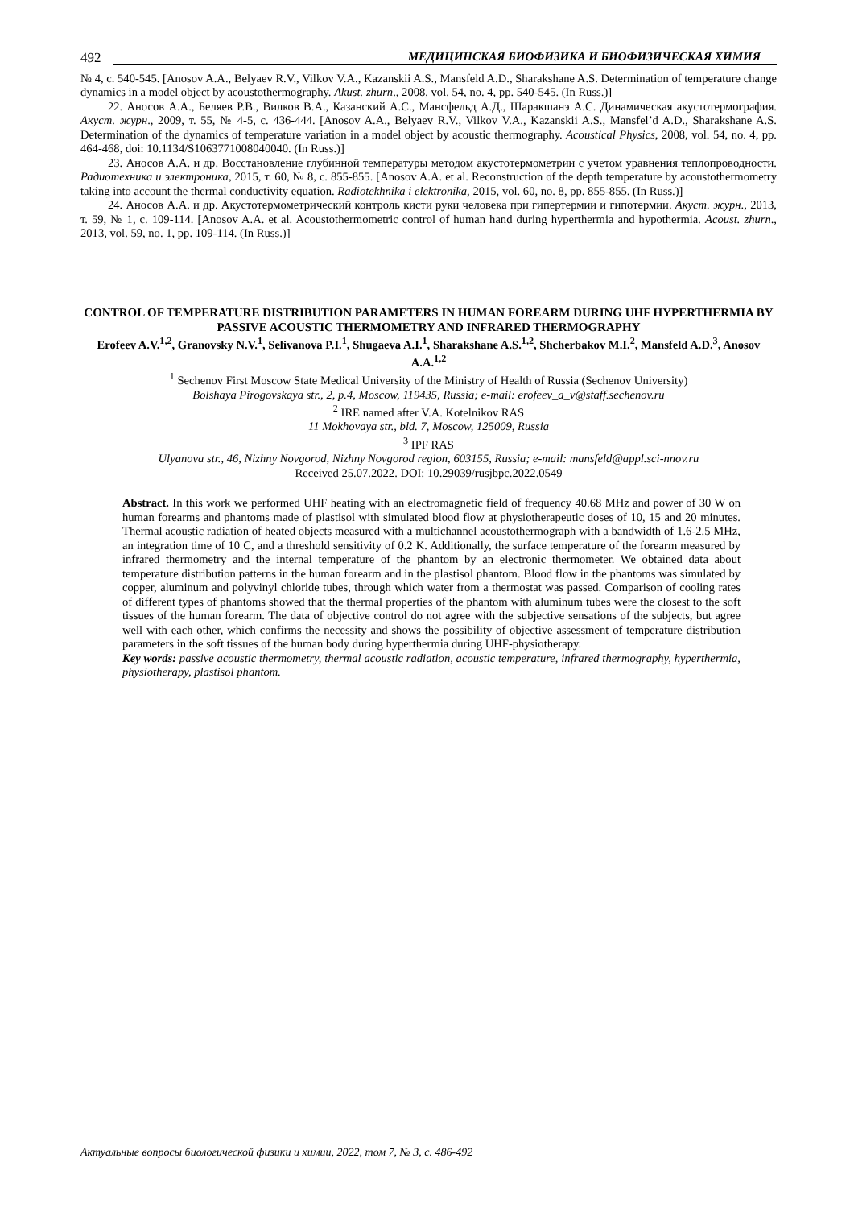492 МЕДИЦИНСКАЯ БИОФИЗИКА И БИОФИЗИЧЕСКАЯ ХИМИЯ
№ 4, с. 540-545. [Anosov A.A., Belyaev R.V., Vilkov V.A., Kazanskii A.S., Mansfeld A.D., Sharakshane A.S. Determination of temperature change dynamics in a model object by acoustothermography. Akust. zhurn., 2008, vol. 54, no. 4, pp. 540-545. (In Russ.)]
22. Аносов А.А., Беляев Р.В., Вилков В.А., Казанский А.С., Мансфельд А.Д., Шаракшанэ А.С. Динамическая акустотермография. Акуст. журн., 2009, т. 55, № 4-5, с. 436-444. [Anosov A.A., Belyaev R.V., Vilkov V.A., Kazanskii A.S., Mansfel’d A.D., Sharakshane A.S. Determination of the dynamics of temperature variation in a model object by acoustic thermography. Acoustical Physics, 2008, vol. 54, no. 4, pp. 464-468, doi: 10.1134/S1063771008040040. (In Russ.)]
23. Аносов А.А. и др. Восстановление глубинной температуры методом акустотермометрии с учетом уравнения теплопроводности. Радиотехника и электроника, 2015, т. 60, № 8, с. 855-855. [Anosov A.A. et al. Reconstruction of the depth temperature by acoustothermometry taking into account the thermal conductivity equation. Radiotekhnika i elektronika, 2015, vol. 60, no. 8, pp. 855-855. (In Russ.)]
24. Аносов А.А. и др. Акустотермометрический контроль кисти руки человека при гипертермии и гипотермии. Акуст. журн., 2013, т. 59, № 1, с. 109-114. [Anosov A.A. et al. Acoustothermometric control of human hand during hyperthermia and hypothermia. Acoust. zhurn., 2013, vol. 59, no. 1, pp. 109-114. (In Russ.)]
CONTROL OF TEMPERATURE DISTRIBUTION PARAMETERS IN HUMAN FOREARM DURING UHF HYPERTHERMIA BY PASSIVE ACOUSTIC THERMOMETRY AND INFRARED THERMOGRAPHY
Erofeev A.V.<sup>1,2</sup>, Granovsky N.V.<sup>1</sup>, Selivanova P.I.<sup>1</sup>, Shugaeva A.I.<sup>1</sup>, Sharakshane A.S.<sup>1,2</sup>, Shcherbakov M.I.<sup>2</sup>, Mansfeld A.D.<sup>3</sup>, Anosov A.A.<sup>1,2</sup>
<sup>1</sup> Sechenov First Moscow State Medical University of the Ministry of Health of Russia (Sechenov University)
Bolshaya Pirogovskaya str., 2, p.4, Moscow, 119435, Russia; e-mail: erofeev_a_v@staff.sechenov.ru
<sup>2</sup> IRE named after V.A. Kotelnikov RAS
11 Mokhovaya str., bld. 7, Moscow, 125009, Russia
<sup>3</sup> IPF RAS
Ulyanova str., 46, Nizhny Novgorod, Nizhny Novgorod region, 603155, Russia; e-mail: mansfeld@appl.sci-nnov.ru
Received 25.07.2022. DOI: 10.29039/rusjbpc.2022.0549
Abstract. In this work we performed UHF heating with an electromagnetic field of frequency 40.68 MHz and power of 30 W on human forearms and phantoms made of plastisol with simulated blood flow at physiotherapeutic doses of 10, 15 and 20 minutes. Thermal acoustic radiation of heated objects measured with a multichannel acoustothermograph with a bandwidth of 1.6-2.5 MHz, an integration time of 10 C, and a threshold sensitivity of 0.2 K. Additionally, the surface temperature of the forearm measured by infrared thermometry and the internal temperature of the phantom by an electronic thermometer. We obtained data about temperature distribution patterns in the human forearm and in the plastisol phantom. Blood flow in the phantoms was simulated by copper, aluminum and polyvinyl chloride tubes, through which water from a thermostat was passed. Comparison of cooling rates of different types of phantoms showed that the thermal properties of the phantom with aluminum tubes were the closest to the soft tissues of the human forearm. The data of objective control do not agree with the subjective sensations of the subjects, but agree well with each other, which confirms the necessity and shows the possibility of objective assessment of temperature distribution parameters in the soft tissues of the human body during hyperthermia during UHF-physiotherapy.
Key words: passive acoustic thermometry, thermal acoustic radiation, acoustic temperature, infrared thermography, hyperthermia, physiotherapy, plastisol phantom.
Актуальные вопросы биологической физики и химии, 2022, том 7, № 3, с. 486-492